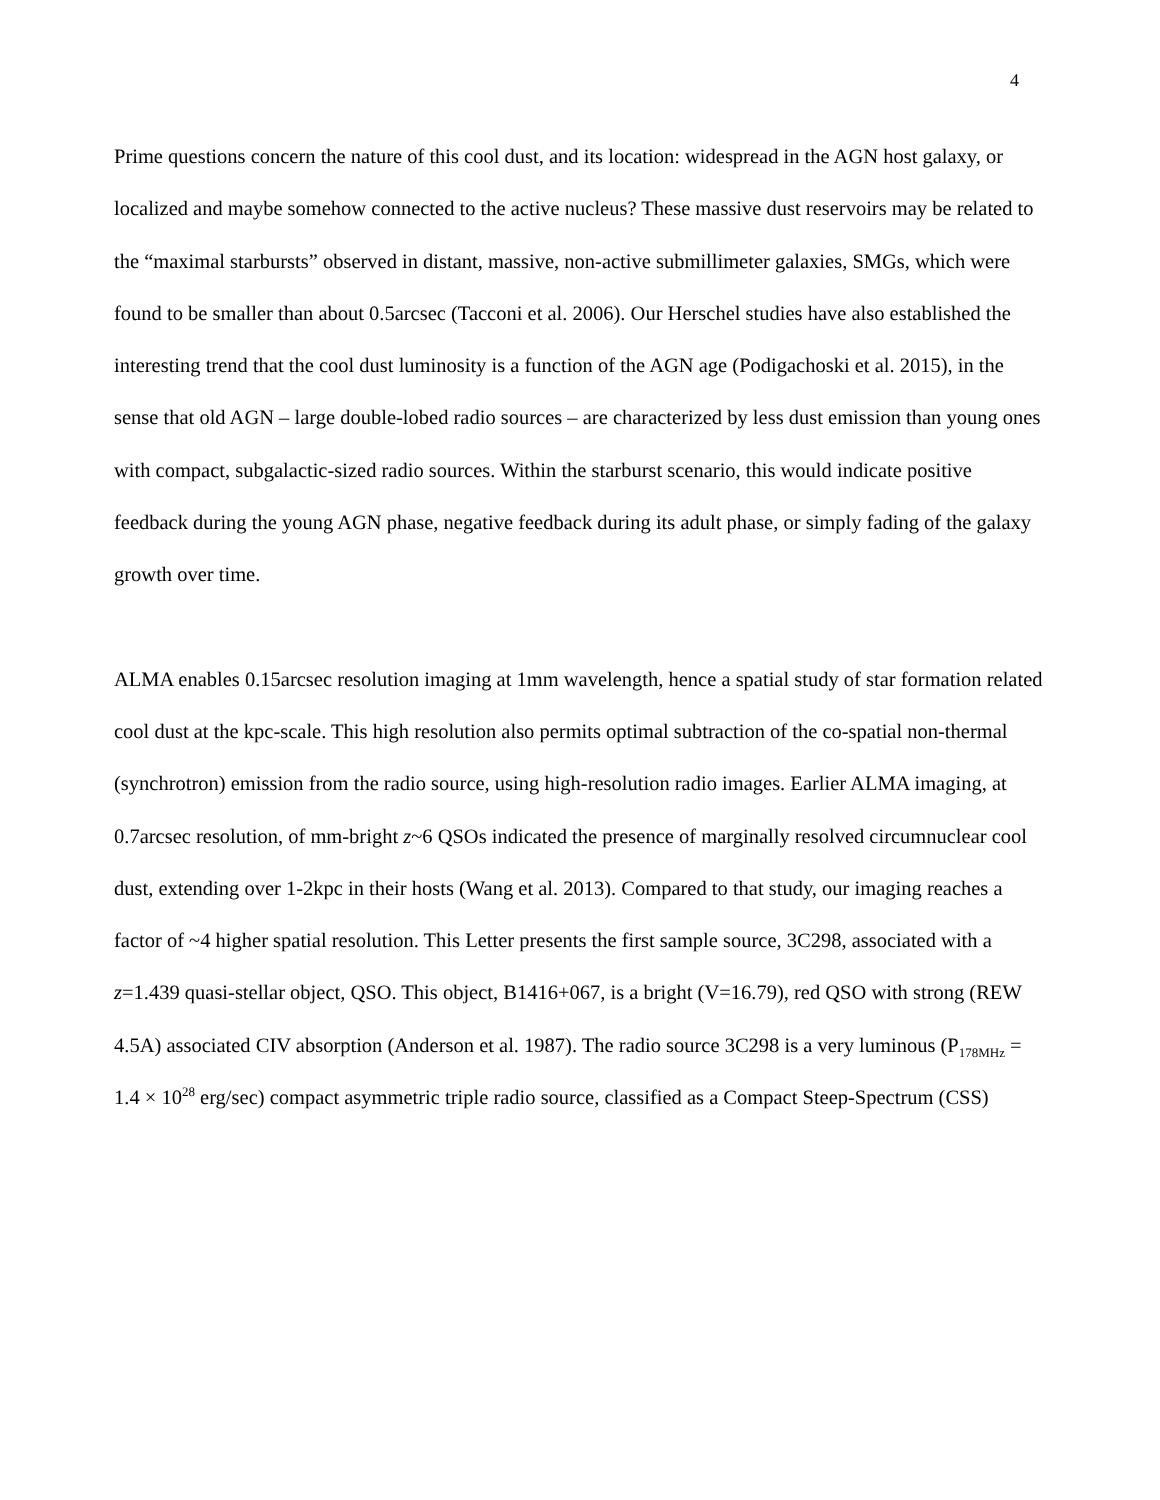4
Prime questions concern the nature of this cool dust, and its location: widespread in the AGN host galaxy, or localized and maybe somehow connected to the active nucleus? These massive dust reservoirs may be related to the “maximal starbursts” observed in distant, massive, non-active submillimeter galaxies, SMGs, which were found to be smaller than about 0.5arcsec (Tacconi et al. 2006). Our Herschel studies have also established the interesting trend that the cool dust luminosity is a function of the AGN age (Podigachoski et al. 2015), in the sense that old AGN – large double-lobed radio sources – are characterized by less dust emission than young ones with compact, subgalactic-sized radio sources. Within the starburst scenario, this would indicate positive feedback during the young AGN phase, negative feedback during its adult phase, or simply fading of the galaxy growth over time.
ALMA enables 0.15arcsec resolution imaging at 1mm wavelength, hence a spatial study of star formation related cool dust at the kpc-scale. This high resolution also permits optimal subtraction of the co-spatial non-thermal (synchrotron) emission from the radio source, using high-resolution radio images. Earlier ALMA imaging, at 0.7arcsec resolution, of mm-bright z~6 QSOs indicated the presence of marginally resolved circumnuclear cool dust, extending over 1-2kpc in their hosts (Wang et al. 2013). Compared to that study, our imaging reaches a factor of ~4 higher spatial resolution. This Letter presents the first sample source, 3C298, associated with a z=1.439 quasi-stellar object, QSO. This object, B1416+067, is a bright (V=16.79), red QSO with strong (REW 4.5A) associated CIV absorption (Anderson et al. 1987). The radio source 3C298 is a very luminous (P<sub>178MHz</sub> = 1.4 × 10<sup>28</sup> erg/sec) compact asymmetric triple radio source, classified as a Compact Steep-Spectrum (CSS)